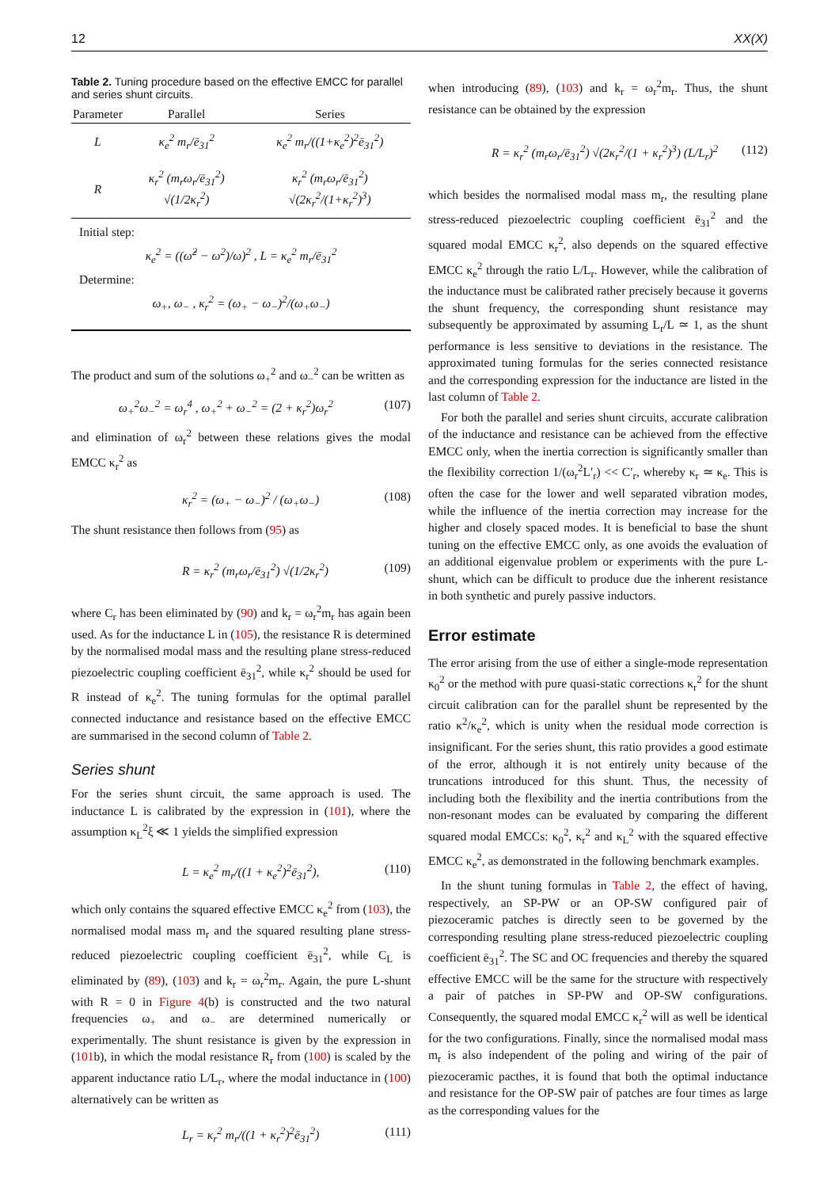12 XX(X)
Table 2. Tuning procedure based on the effective EMCC for parallel and series shunt circuits.
| Parameter | Parallel | Series |
| --- | --- | --- |
| L | κ<sub>e</sub><sup>2</sup> m<sub>r</sub>/ē<sub>31</sub><sup>2</sup> | κ<sub>e</sub><sup>2</sup> m<sub>r</sub>/((1+κ<sub>e</sub><sup>2</sup>)<sup>2</sup>ē<sub>31</sub><sup>2</sup>) |
| R | κ<sub>r</sub><sup>2</sup> (m<sub>r</sub>ω<sub>r</sub>/ē<sub>31</sub><sup>2</sup>) √(1/2κ<sub>r</sub><sup>2</sup>) | κ<sub>r</sub><sup>2</sup> (m<sub>r</sub>ω<sub>r</sub>/ē<sub>31</sub><sup>2</sup>) √(2κ<sub>r</sub><sup>2</sup>/(1+κ<sub>r</sub><sup>2</sup>)<sup>3</sup>) |
Initial step:
κ<sub>e</sub><sup>2</sup> = ((ω̂<sup>2</sup> − ω<sup>2</sup>)/ω)<sup>2</sup> , L = κ<sub>e</sub><sup>2</sup> m<sub>r</sub>/ē<sub>31</sub><sup>2</sup>
Determine:
ω<sub>+</sub>, ω<sub>−</sub> , κ<sub>r</sub><sup>2</sup> = (ω<sub>+</sub> − ω<sub>−</sub>)<sup>2</sup>/(ω<sub>+</sub>ω<sub>−</sub>)
The product and sum of the solutions ω<sub>+</sub><sup>2</sup> and ω<sub>−</sub><sup>2</sup> can be written as
ω<sub>+</sub><sup>2</sup>ω<sub>−</sub><sup>2</sup> = ω<sub>r</sub><sup>4</sup> , ω<sub>+</sub><sup>2</sup> + ω<sub>−</sub><sup>2</sup> = (2 + κ<sub>r</sub><sup>2</sup>)ω<sub>r</sub><sup>2</sup> (107)
and elimination of ω<sub>r</sub><sup>2</sup> between these relations gives the modal EMCC κ<sub>r</sub><sup>2</sup> as
κ<sub>r</sub><sup>2</sup> = (ω<sub>+</sub> − ω<sub>−</sub>)<sup>2</sup> / (ω<sub>+</sub>ω<sub>−</sub>) (108)
The shunt resistance then follows from (95) as
R = κ<sub>r</sub><sup>2</sup> (m<sub>r</sub>ω<sub>r</sub>/ē<sub>31</sub><sup>2</sup>) √(1/2κ<sub>r</sub><sup>2</sup>) (109)
where C<sub>r</sub> has been eliminated by (90) and k<sub>r</sub> = ω<sub>r</sub><sup>2</sup>m<sub>r</sub> has again been used. As for the inductance L in (105), the resistance R is determined by the normalised modal mass and the resulting plane stress-reduced piezoelectric coupling coefficient ē<sub>31</sub><sup>2</sup>, while κ<sub>r</sub><sup>2</sup> should be used for R instead of κ<sub>e</sub><sup>2</sup>. The tuning formulas for the optimal parallel connected inductance and resistance based on the effective EMCC are summarised in the second column of Table 2.
Series shunt
For the series shunt circuit, the same approach is used. The inductance L is calibrated by the expression in (101), where the assumption κ<sub>L</sub><sup>2</sup>ξ ≪ 1 yields the simplified expression
L = κ<sub>e</sub><sup>2</sup> m<sub>r</sub>/((1 + κ<sub>e</sub><sup>2</sup>)<sup>2</sup>ē<sub>31</sub><sup>2</sup>), (110)
which only contains the squared effective EMCC κ<sub>e</sub><sup>2</sup> from (103), the normalised modal mass m<sub>r</sub> and the squared resulting plane stress-reduced piezoelectric coupling coefficient ē<sub>31</sub><sup>2</sup>, while C<sub>L</sub> is eliminated by (89), (103) and k<sub>r</sub> = ω<sub>r</sub><sup>2</sup>m<sub>r</sub>. Again, the pure L-shunt with R = 0 in Figure 4(b) is constructed and the two natural frequencies ω<sub>+</sub> and ω<sub>−</sub> are determined numerically or experimentally. The shunt resistance is given by the expression in (101b), in which the modal resistance R<sub>r</sub> from (100) is scaled by the apparent inductance ratio L/L<sub>r</sub>, where the modal inductance in (100) alternatively can be written as
L<sub>r</sub> = κ<sub>r</sub><sup>2</sup> m<sub>r</sub>/((1 + κ<sub>r</sub><sup>2</sup>)<sup>2</sup>ē<sub>31</sub><sup>2</sup>) (111)
when introducing (89), (103) and k<sub>r</sub> = ω<sub>r</sub><sup>2</sup>m<sub>r</sub>. Thus, the shunt resistance can be obtained by the expression
R = κ<sub>r</sub><sup>2</sup> (m<sub>r</sub>ω<sub>r</sub>/ē<sub>31</sub><sup>2</sup>) √(2κ<sub>r</sub><sup>2</sup>/(1 + κ<sub>r</sub><sup>2</sup>)<sup>3</sup>) (L/L<sub>r</sub>)<sup>2</sup> (112)
which besides the normalised modal mass m<sub>r</sub>, the resulting plane stress-reduced piezoelectric coupling coefficient ē<sub>31</sub><sup>2</sup> and the squared modal EMCC κ<sub>r</sub><sup>2</sup>, also depends on the squared effective EMCC κ<sub>e</sub><sup>2</sup> through the ratio L/L<sub>r</sub>. However, while the calibration of the inductance must be calibrated rather precisely because it governs the shunt frequency, the corresponding shunt resistance may subsequently be approximated by assuming L<sub>r</sub>/L ≃ 1, as the shunt performance is less sensitive to deviations in the resistance. The approximated tuning formulas for the series connected resistance and the corresponding expression for the inductance are listed in the last column of Table 2.
For both the parallel and series shunt circuits, accurate calibration of the inductance and resistance can be achieved from the effective EMCC only, when the inertia correction is significantly smaller than the flexibility correction 1/(ω<sub>r</sub><sup>2</sup>L′<sub>r</sub>) << C′<sub>r</sub>, whereby κ<sub>r</sub> ≃ κ<sub>e</sub>. This is often the case for the lower and well separated vibration modes, while the influence of the inertia correction may increase for the higher and closely spaced modes. It is beneficial to base the shunt tuning on the effective EMCC only, as one avoids the evaluation of an additional eigenvalue problem or experiments with the pure L-shunt, which can be difficult to produce due the inherent resistance in both synthetic and purely passive inductors.
Error estimate
The error arising from the use of either a single-mode representation κ<sub>0</sub><sup>2</sup> or the method with pure quasi-static corrections κ<sub>r</sub><sup>2</sup> for the shunt circuit calibration can for the parallel shunt be represented by the ratio κ<sup>2</sup>/κ<sub>e</sub><sup>2</sup>, which is unity when the residual mode correction is insignificant. For the series shunt, this ratio provides a good estimate of the error, although it is not entirely unity because of the truncations introduced for this shunt. Thus, the necessity of including both the flexibility and the inertia contributions from the non-resonant modes can be evaluated by comparing the different squared modal EMCCs: κ<sub>0</sub><sup>2</sup>, κ<sub>r</sub><sup>2</sup> and κ<sub>L</sub><sup>2</sup> with the squared effective EMCC κ<sub>e</sub><sup>2</sup>, as demonstrated in the following benchmark examples.
In the shunt tuning formulas in Table 2, the effect of having, respectively, an SP-PW or an OP-SW configured pair of piezoceramic patches is directly seen to be governed by the corresponding resulting plane stress-reduced piezoelectric coupling coefficient ē<sub>31</sub><sup>2</sup>. The SC and OC frequencies and thereby the squared effective EMCC will be the same for the structure with respectively a pair of patches in SP-PW and OP-SW configurations. Consequently, the squared modal EMCC κ<sub>r</sub><sup>2</sup> will as well be identical for the two configurations. Finally, since the normalised modal mass m<sub>r</sub> is also independent of the poling and wiring of the pair of piezoceramic pacthes, it is found that both the optimal inductance and resistance for the OP-SW pair of patches are four times as large as the corresponding values for the